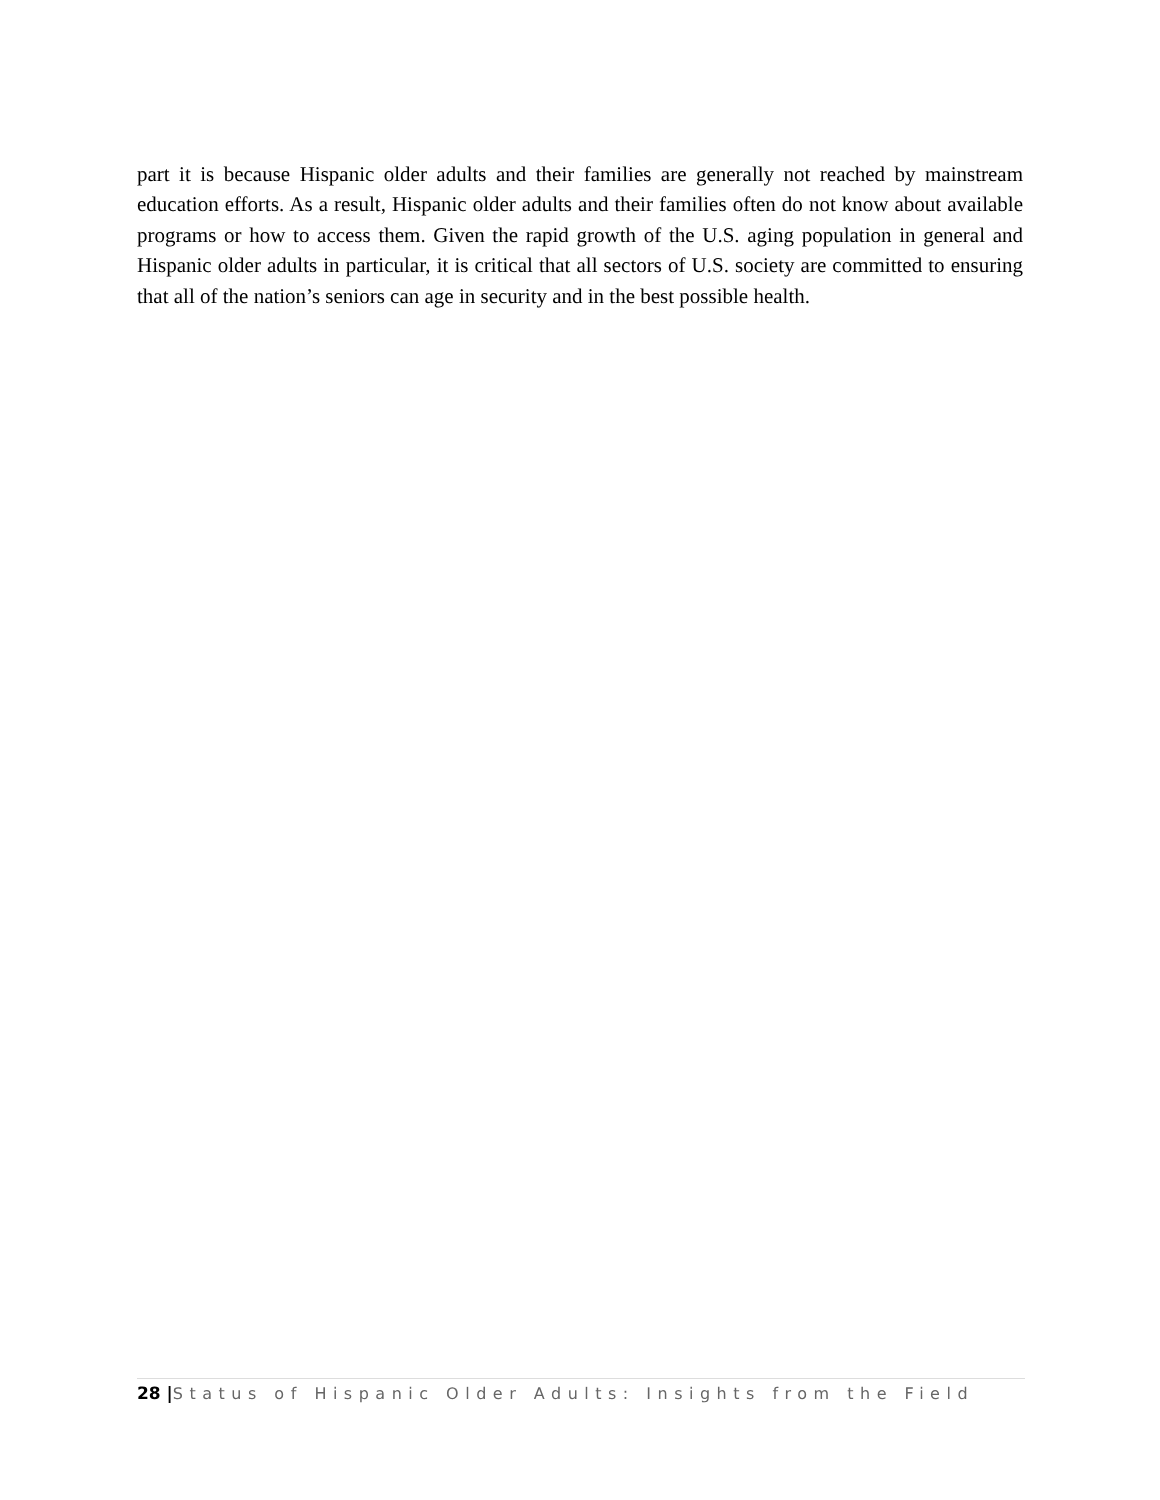part it is because Hispanic older adults and their families are generally not reached by mainstream education efforts. As a result, Hispanic older adults and their families often do not know about available programs or how to access them. Given the rapid growth of the U.S. aging population in general and Hispanic older adults in particular, it is critical that all sectors of U.S. society are committed to ensuring that all of the nation’s seniors can age in security and in the best possible health.
28 |Status of Hispanic Older Adults: Insights from the Field